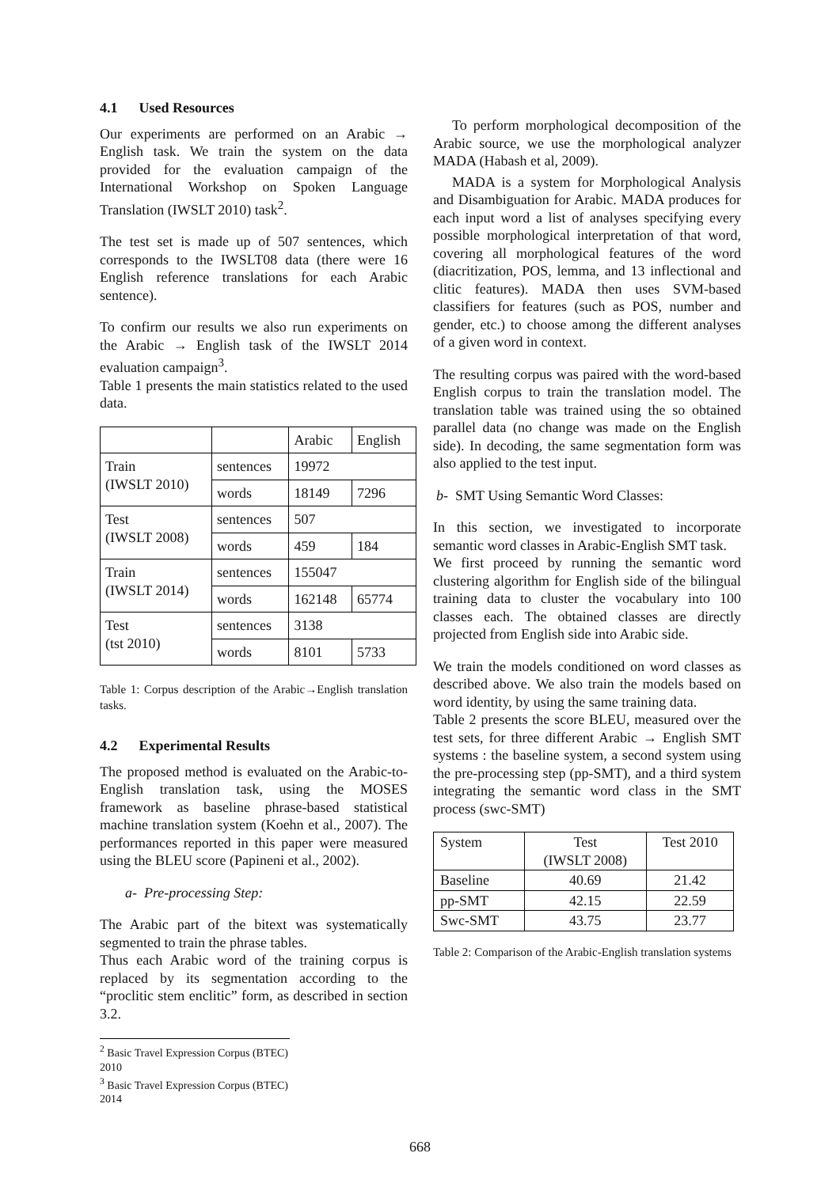4.1 Used Resources
Our experiments are performed on an Arabic → English task. We train the system on the data provided for the evaluation campaign of the International Workshop on Spoken Language Translation (IWSLT 2010) task<sup>2</sup>.
The test set is made up of 507 sentences, which corresponds to the IWSLT08 data (there were 16 English reference translations for each Arabic sentence).
To confirm our results we also run experiments on the Arabic → English task of the IWSLT 2014 evaluation campaign<sup>3</sup>.
Table 1 presents the main statistics related to the used data.
| | | Arabic | English |
| --- | --- | --- | --- |
| Train (IWSLT 2010) | sentences | 19972 | |
| | words | 18149 | 7296 |
| Test (IWSLT 2008) | sentences | 507 | |
| | words | 459 | 184 |
| Train (IWSLT 2014) | sentences | 155047 | |
| | words | 162148 | 65774 |
| Test (tst 2010) | sentences | 3138 | |
| | words | 8101 | 5733 |
Table 1: Corpus description of the Arabic→English translation tasks.
4.2 Experimental Results
The proposed method is evaluated on the Arabic-to-English translation task, using the MOSES framework as baseline phrase-based statistical machine translation system (Koehn et al., 2007). The performances reported in this paper were measured using the BLEU score (Papineni et al., 2002).
a- Pre-processing Step:
The Arabic part of the bitext was systematically segmented to train the phrase tables.
Thus each Arabic word of the training corpus is replaced by its segmentation according to the “proclitic stem enclitic” form, as described in section 3.2.
To perform morphological decomposition of the Arabic source, we use the morphological analyzer MADA (Habash et al, 2009).
MADA is a system for Morphological Analysis and Disambiguation for Arabic. MADA produces for each input word a list of analyses specifying every possible morphological interpretation of that word, covering all morphological features of the word (diacritization, POS, lemma, and 13 inflectional and clitic features). MADA then uses SVM-based classifiers for features (such as POS, number and gender, etc.) to choose among the different analyses of a given word in context.
The resulting corpus was paired with the word-based English corpus to train the translation model. The translation table was trained using the so obtained parallel data (no change was made on the English side). In decoding, the same segmentation form was also applied to the test input.
b- SMT Using Semantic Word Classes:
In this section, we investigated to incorporate semantic word classes in Arabic-English SMT task.
We first proceed by running the semantic word clustering algorithm for English side of the bilingual training data to cluster the vocabulary into 100 classes each. The obtained classes are directly projected from English side into Arabic side.
We train the models conditioned on word classes as described above. We also train the models based on word identity, by using the same training data.
Table 2 presents the score BLEU, measured over the test sets, for three different Arabic → English SMT systems : the baseline system, a second system using the pre-processing step (pp-SMT), and a third system integrating the semantic word class in the SMT process (swc-SMT)
| System | Test (IWSLT 2008) | Test 2010 |
| --- | --- | --- |
| Baseline | 40.69 | 21.42 |
| pp-SMT | 42.15 | 22.59 |
| Swc-SMT | 43.75 | 23.77 |
Table 2: Comparison of the Arabic-English translation systems
<sup>2</sup> Basic Travel Expression Corpus (BTEC) 2010
<sup>3</sup> Basic Travel Expression Corpus (BTEC) 2014
668